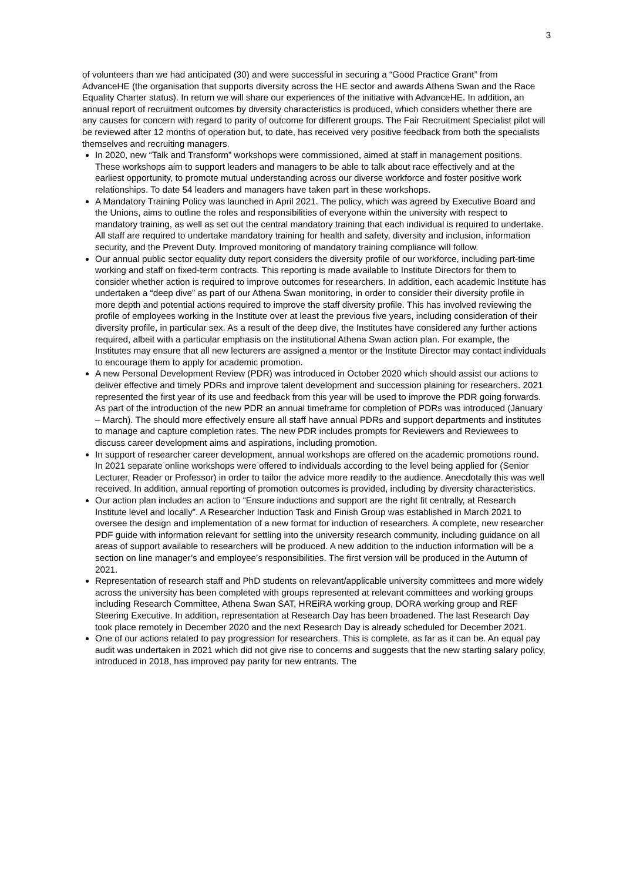3
of volunteers than we had anticipated (30) and were successful in securing a “Good Practice Grant” from AdvanceHE (the organisation that supports diversity across the HE sector and awards Athena Swan and the Race Equality Charter status). In return we will share our experiences of the initiative with AdvanceHE. In addition, an annual report of recruitment outcomes by diversity characteristics is produced, which considers whether there are any causes for concern with regard to parity of outcome for different groups. The Fair Recruitment Specialist pilot will be reviewed after 12 months of operation but, to date, has received very positive feedback from both the specialists themselves and recruiting managers.
In 2020, new “Talk and Transform” workshops were commissioned, aimed at staff in management positions. These workshops aim to support leaders and managers to be able to talk about race effectively and at the earliest opportunity, to promote mutual understanding across our diverse workforce and foster positive work relationships. To date 54 leaders and managers have taken part in these workshops.
A Mandatory Training Policy was launched in April 2021. The policy, which was agreed by Executive Board and the Unions, aims to outline the roles and responsibilities of everyone within the university with respect to mandatory training, as well as set out the central mandatory training that each individual is required to undertake. All staff are required to undertake mandatory training for health and safety, diversity and inclusion, information security, and the Prevent Duty. Improved monitoring of mandatory training compliance will follow.
Our annual public sector equality duty report considers the diversity profile of our workforce, including part-time working and staff on fixed-term contracts. This reporting is made available to Institute Directors for them to consider whether action is required to improve outcomes for researchers. In addition, each academic Institute has undertaken a “deep dive” as part of our Athena Swan monitoring, in order to consider their diversity profile in more depth and potential actions required to improve the staff diversity profile. This has involved reviewing the profile of employees working in the Institute over at least the previous five years, including consideration of their diversity profile, in particular sex. As a result of the deep dive, the Institutes have considered any further actions required, albeit with a particular emphasis on the institutional Athena Swan action plan. For example, the Institutes may ensure that all new lecturers are assigned a mentor or the Institute Director may contact individuals to encourage them to apply for academic promotion.
A new Personal Development Review (PDR) was introduced in October 2020 which should assist our actions to deliver effective and timely PDRs and improve talent development and succession plaining for researchers. 2021 represented the first year of its use and feedback from this year will be used to improve the PDR going forwards. As part of the introduction of the new PDR an annual timeframe for completion of PDRs was introduced (January – March). The should more effectively ensure all staff have annual PDRs and support departments and institutes to manage and capture completion rates. The new PDR includes prompts for Reviewers and Reviewees to discuss career development aims and aspirations, including promotion.
In support of researcher career development, annual workshops are offered on the academic promotions round. In 2021 separate online workshops were offered to individuals according to the level being applied for (Senior Lecturer, Reader or Professor) in order to tailor the advice more readily to the audience. Anecdotally this was well received. In addition, annual reporting of promotion outcomes is provided, including by diversity characteristics.
Our action plan includes an action to “Ensure inductions and support are the right fit centrally, at Research Institute level and locally”. A Researcher Induction Task and Finish Group was established in March 2021 to oversee the design and implementation of a new format for induction of researchers. A complete, new researcher PDF guide with information relevant for settling into the university research community, including guidance on all areas of support available to researchers will be produced. A new addition to the induction information will be a section on line manager’s and employee’s responsibilities. The first version will be produced in the Autumn of 2021.
Representation of research staff and PhD students on relevant/applicable university committees and more widely across the university has been completed with groups represented at relevant committees and working groups including Research Committee, Athena Swan SAT, HREiRA working group, DORA working group and REF Steering Executive. In addition, representation at Research Day has been broadened. The last Research Day took place remotely in December 2020 and the next Research Day is already scheduled for December 2021.
One of our actions related to pay progression for researchers. This is complete, as far as it can be. An equal pay audit was undertaken in 2021 which did not give rise to concerns and suggests that the new starting salary policy, introduced in 2018, has improved pay parity for new entrants. The